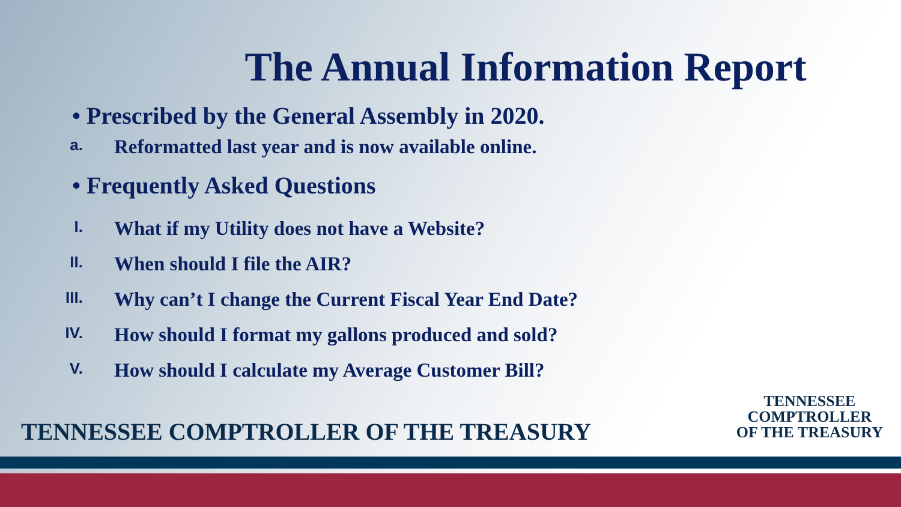The Annual Information Report
• Prescribed by the General Assembly in 2020.
a. Reformatted last year and is now available online.
• Frequently Asked Questions
I. What if my Utility does not have a Website?
II. When should I file the AIR?
III. Why can’t I change the Current Fiscal Year End Date?
IV. How should I format my gallons produced and sold?
V. How should I calculate my Average Customer Bill?
TENNESSEE COMPTROLLER OF THE TREASURY
TENNESSEE
COMPTROLLER
OF THE TREASURY